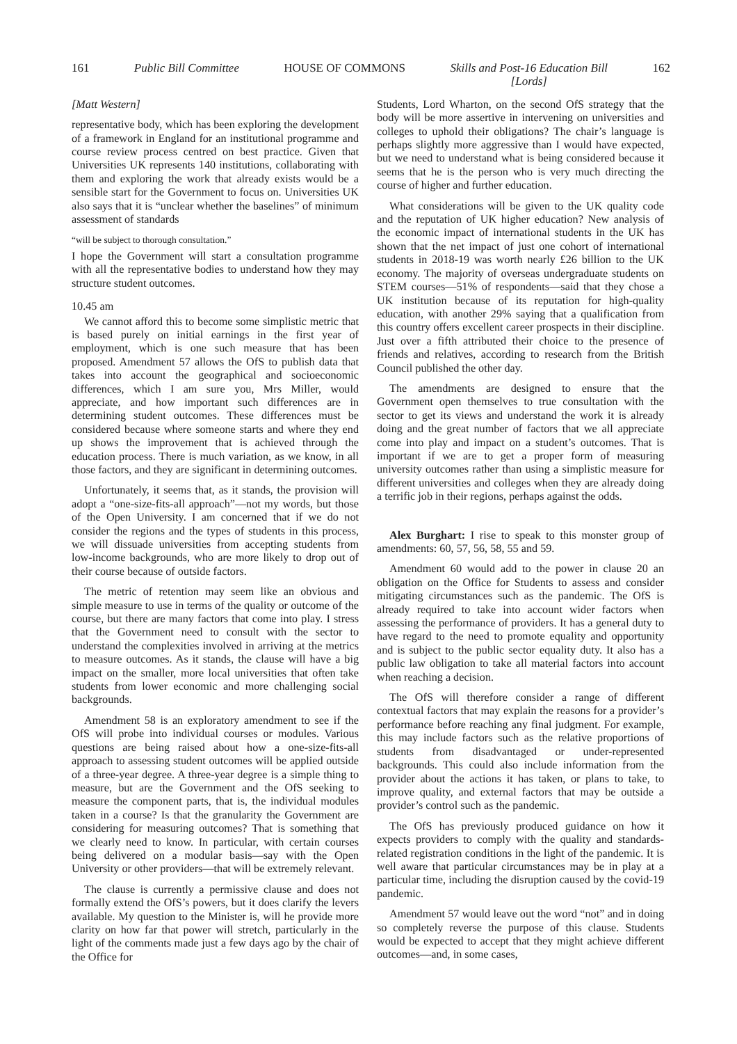161 Public Bill Committee HOUSE OF COMMONS Skills and Post-16 Education Bill
[Lords] 162
[Matt Western]
representative body, which has been exploring the development of a framework in England for an institutional programme and course review process centred on best practice. Given that Universities UK represents 140 institutions, collaborating with them and exploring the work that already exists would be a sensible start for the Government to focus on. Universities UK also says that it is “unclear whether the baselines” of minimum assessment of standards
“will be subject to thorough consultation.”
I hope the Government will start a consultation programme with all the representative bodies to understand how they may structure student outcomes.
10.45 am
We cannot afford this to become some simplistic metric that is based purely on initial earnings in the first year of employment, which is one such measure that has been proposed. Amendment 57 allows the OfS to publish data that takes into account the geographical and socioeconomic differences, which I am sure you, Mrs Miller, would appreciate, and how important such differences are in determining student outcomes. These differences must be considered because where someone starts and where they end up shows the improvement that is achieved through the education process. There is much variation, as we know, in all those factors, and they are significant in determining outcomes.
Unfortunately, it seems that, as it stands, the provision will adopt a “one-size-fits-all approach”—not my words, but those of the Open University. I am concerned that if we do not consider the regions and the types of students in this process, we will dissuade universities from accepting students from low-income backgrounds, who are more likely to drop out of their course because of outside factors.
The metric of retention may seem like an obvious and simple measure to use in terms of the quality or outcome of the course, but there are many factors that come into play. I stress that the Government need to consult with the sector to understand the complexities involved in arriving at the metrics to measure outcomes. As it stands, the clause will have a big impact on the smaller, more local universities that often take students from lower economic and more challenging social backgrounds.
Amendment 58 is an exploratory amendment to see if the OfS will probe into individual courses or modules. Various questions are being raised about how a one-size-fits-all approach to assessing student outcomes will be applied outside of a three-year degree. A three-year degree is a simple thing to measure, but are the Government and the OfS seeking to measure the component parts, that is, the individual modules taken in a course? Is that the granularity the Government are considering for measuring outcomes? That is something that we clearly need to know. In particular, with certain courses being delivered on a modular basis—say with the Open University or other providers—that will be extremely relevant.
The clause is currently a permissive clause and does not formally extend the OfS’s powers, but it does clarify the levers available. My question to the Minister is, will he provide more clarity on how far that power will stretch, particularly in the light of the comments made just a few days ago by the chair of the Office for
Students, Lord Wharton, on the second OfS strategy that the body will be more assertive in intervening on universities and colleges to uphold their obligations? The chair’s language is perhaps slightly more aggressive than I would have expected, but we need to understand what is being considered because it seems that he is the person who is very much directing the course of higher and further education.
What considerations will be given to the UK quality code and the reputation of UK higher education? New analysis of the economic impact of international students in the UK has shown that the net impact of just one cohort of international students in 2018-19 was worth nearly £26 billion to the UK economy. The majority of overseas undergraduate students on STEM courses—51% of respondents—said that they chose a UK institution because of its reputation for high-quality education, with another 29% saying that a qualification from this country offers excellent career prospects in their discipline. Just over a fifth attributed their choice to the presence of friends and relatives, according to research from the British Council published the other day.
The amendments are designed to ensure that the Government open themselves to true consultation with the sector to get its views and understand the work it is already doing and the great number of factors that we all appreciate come into play and impact on a student’s outcomes. That is important if we are to get a proper form of measuring university outcomes rather than using a simplistic measure for different universities and colleges when they are already doing a terrific job in their regions, perhaps against the odds.
Alex Burghart: I rise to speak to this monster group of amendments: 60, 57, 56, 58, 55 and 59.
Amendment 60 would add to the power in clause 20 an obligation on the Office for Students to assess and consider mitigating circumstances such as the pandemic. The OfS is already required to take into account wider factors when assessing the performance of providers. It has a general duty to have regard to the need to promote equality and opportunity and is subject to the public sector equality duty. It also has a public law obligation to take all material factors into account when reaching a decision.
The OfS will therefore consider a range of different contextual factors that may explain the reasons for a provider’s performance before reaching any final judgment. For example, this may include factors such as the relative proportions of students from disadvantaged or under-represented backgrounds. This could also include information from the provider about the actions it has taken, or plans to take, to improve quality, and external factors that may be outside a provider’s control such as the pandemic.
The OfS has previously produced guidance on how it expects providers to comply with the quality and standards-related registration conditions in the light of the pandemic. It is well aware that particular circumstances may be in play at a particular time, including the disruption caused by the covid-19 pandemic.
Amendment 57 would leave out the word “not” and in doing so completely reverse the purpose of this clause. Students would be expected to accept that they might achieve different outcomes—and, in some cases,